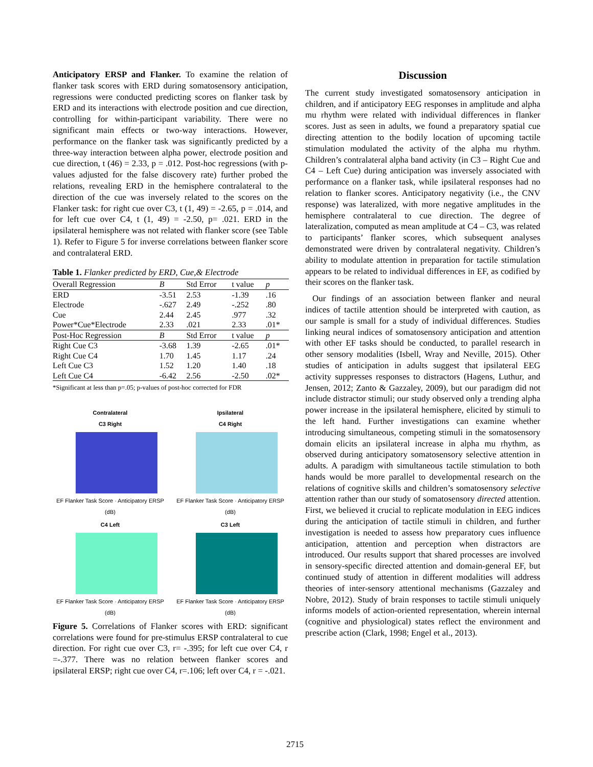Anticipatory ERSP and Flanker. To examine the relation of flanker task scores with ERD during somatosensory anticipation, regressions were conducted predicting scores on flanker task by ERD and its interactions with electrode position and cue direction, controlling for within-participant variability. There were no significant main effects or two-way interactions. However, performance on the flanker task was significantly predicted by a three-way interaction between alpha power, electrode position and cue direction, t (46) = 2.33, p = .012. Post-hoc regressions (with p-values adjusted for the false discovery rate) further probed the relations, revealing ERD in the hemisphere contralateral to the direction of the cue was inversely related to the scores on the Flanker task: for right cue over C3, t (1, 49) = -2.65, p = .014, and for left cue over C4, t (1, 49) = -2.50, p= .021. ERD in the ipsilateral hemisphere was not related with flanker score (see Table 1). Refer to Figure 5 for inverse correlations between flanker score and contralateral ERD.
Table 1. Flanker predicted by ERD, Cue,& Electrode
| Overall Regression | B | Std Error | t value | p |
| --- | --- | --- | --- | --- |
| ERD | -3.51 | 2.53 | -1.39 | .16 |
| Electrode | -.627 | 2.49 | -.252 | .80 |
| Cue | 2.44 | 2.45 | .977 | .32 |
| Power*Cue*Electrode | 2.33 | .021 | 2.33 | .01* |
| Post-Hoc Regression | B | Std Error | t value | p |
| Right Cue C3 | -3.68 | 1.39 | -2.65 | .01* |
| Right Cue C4 | 1.70 | 1.45 | 1.17 | .24 |
| Left Cue C3 | 1.52 | 1.20 | 1.40 | .18 |
| Left Cue C4 | -6.42 | 2.56 | -2.50 | .02* |
*Significant at less than p=.05; p-values of post-hoc corrected for FDR
Contralateral
C3 Right
EF Flanker Task Score · Anticipatory ERSP (dB)
Ipsilateral
C4 Right
EF Flanker Task Score · Anticipatory ERSP (dB)
C4 Left
EF Flanker Task Score · Anticipatory ERSP (dB)
C3 Left
EF Flanker Task Score · Anticipatory ERSP (dB)
Figure 5. Correlations of Flanker scores with ERD: significant correlations were found for pre-stimulus ERSP contralateral to cue direction. For right cue over C3, r= -.395; for left cue over C4, r =-.377. There was no relation between flanker scores and ipsilateral ERSP; right cue over C4, r=.106; left over C4, r = -.021.
Discussion
The current study investigated somatosensory anticipation in children, and if anticipatory EEG responses in amplitude and alpha mu rhythm were related with individual differences in flanker scores. Just as seen in adults, we found a preparatory spatial cue directing attention to the bodily location of upcoming tactile stimulation modulated the activity of the alpha mu rhythm. Children’s contralateral alpha band activity (in C3 – Right Cue and C4 – Left Cue) during anticipation was inversely associated with performance on a flanker task, while ipsilateral responses had no relation to flanker scores. Anticipatory negativity (i.e., the CNV response) was lateralized, with more negative amplitudes in the hemisphere contralateral to cue direction. The degree of lateralization, computed as mean amplitude at C4 – C3, was related to participants’ flanker scores, which subsequent analyses demonstrated were driven by contralateral negativity. Children’s ability to modulate attention in preparation for tactile stimulation appears to be related to individual differences in EF, as codified by their scores on the flanker task.
Our findings of an association between flanker and neural indices of tactile attention should be interpreted with caution, as our sample is small for a study of individual differences. Studies linking neural indices of somatosensory anticipation and attention with other EF tasks should be conducted, to parallel research in other sensory modalities (Isbell, Wray and Neville, 2015). Other studies of anticipation in adults suggest that ipsilateral EEG activity suppresses responses to distractors (Hagens, Luthur, and Jensen, 2012; Zanto & Gazzaley, 2009), but our paradigm did not include distractor stimuli; our study observed only a trending alpha power increase in the ipsilateral hemisphere, elicited by stimuli to the left hand. Further investigations can examine whether introducing simultaneous, competing stimuli in the somatosensory domain elicits an ipsilateral increase in alpha mu rhythm, as observed during anticipatory somatosensory selective attention in adults. A paradigm with simultaneous tactile stimulation to both hands would be more parallel to developmental research on the relations of cognitive skills and children’s somatosensory selective attention rather than our study of somatosensory directed attention. First, we believed it crucial to replicate modulation in EEG indices during the anticipation of tactile stimuli in children, and further investigation is needed to assess how preparatory cues influence anticipation, attention and perception when distractors are introduced. Our results support that shared processes are involved in sensory-specific directed attention and domain-general EF, but continued study of attention in different modalities will address theories of inter-sensory attentional mechanisms (Gazzaley and Nobre, 2012). Study of brain responses to tactile stimuli uniquely informs models of action-oriented representation, wherein internal (cognitive and physiological) states reflect the environment and prescribe action (Clark, 1998; Engel et al., 2013).
2715